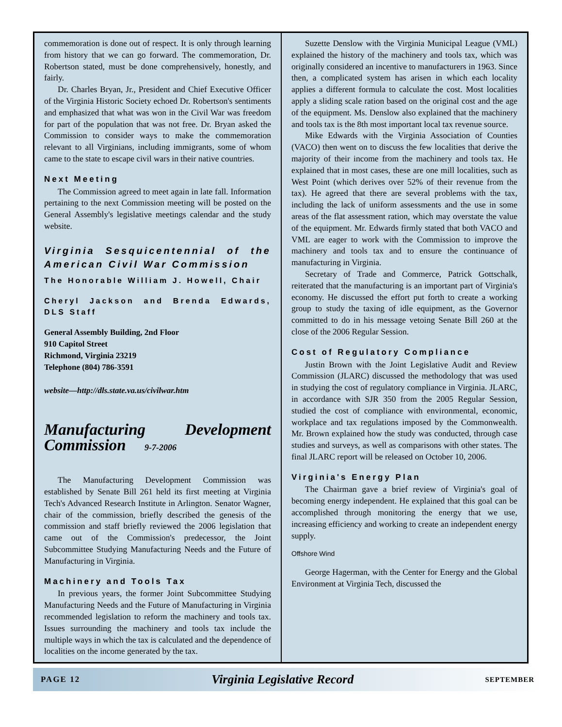commemoration is done out of respect. It is only through learning from history that we can go forward. The commemoration, Dr. Robertson stated, must be done comprehensively, honestly, and fairly.
Dr. Charles Bryan, Jr., President and Chief Executive Officer of the Virginia Historic Society echoed Dr. Robertson's sentiments and emphasized that what was won in the Civil War was freedom for part of the population that was not free. Dr. Bryan asked the Commission to consider ways to make the commemoration relevant to all Virginians, including immigrants, some of whom came to the state to escape civil wars in their native countries.
Next Meeting
The Commission agreed to meet again in late fall. Information pertaining to the next Commission meeting will be posted on the General Assembly's legislative meetings calendar and the study website.
Virginia Sesquicentennial of the American Civil War Commission
The Honorable William J. Howell, Chair
Cheryl Jackson and Brenda Edwards, DLS Staff
General Assembly Building, 2nd Floor
910 Capitol Street
Richmond, Virginia 23219
Telephone (804) 786-3591
website—http://dls.state.va.us/civilwar.htm
Manufacturing Development Commission 9-7-2006
The Manufacturing Development Commission was established by Senate Bill 261 held its first meeting at Virginia Tech's Advanced Research Institute in Arlington. Senator Wagner, chair of the commission, briefly described the genesis of the commission and staff briefly reviewed the 2006 legislation that came out of the Commission's predecessor, the Joint Subcommittee Studying Manufacturing Needs and the Future of Manufacturing in Virginia.
Machinery and Tools Tax
In previous years, the former Joint Subcommittee Studying Manufacturing Needs and the Future of Manufacturing in Virginia recommended legislation to reform the machinery and tools tax. Issues surrounding the machinery and tools tax include the multiple ways in which the tax is calculated and the dependence of localities on the income generated by the tax.
Suzette Denslow with the Virginia Municipal League (VML) explained the history of the machinery and tools tax, which was originally considered an incentive to manufacturers in 1963. Since then, a complicated system has arisen in which each locality applies a different formula to calculate the cost. Most localities apply a sliding scale ration based on the original cost and the age of the equipment. Ms. Denslow also explained that the machinery and tools tax is the 8th most important local tax revenue source.
Mike Edwards with the Virginia Association of Counties (VACO) then went on to discuss the few localities that derive the majority of their income from the machinery and tools tax. He explained that in most cases, these are one mill localities, such as West Point (which derives over 52% of their revenue from the tax). He agreed that there are several problems with the tax, including the lack of uniform assessments and the use in some areas of the flat assessment ration, which may overstate the value of the equipment. Mr. Edwards firmly stated that both VACO and VML are eager to work with the Commission to improve the machinery and tools tax and to ensure the continuance of manufacturing in Virginia.
Secretary of Trade and Commerce, Patrick Gottschalk, reiterated that the manufacturing is an important part of Virginia's economy. He discussed the effort put forth to create a working group to study the taxing of idle equipment, as the Governor committed to do in his message vetoing Senate Bill 260 at the close of the 2006 Regular Session.
Cost of Regulatory Compliance
Justin Brown with the Joint Legislative Audit and Review Commission (JLARC) discussed the methodology that was used in studying the cost of regulatory compliance in Virginia. JLARC, in accordance with SJR 350 from the 2005 Regular Session, studied the cost of compliance with environmental, economic, workplace and tax regulations imposed by the Commonwealth. Mr. Brown explained how the study was conducted, through case studies and surveys, as well as comparisons with other states. The final JLARC report will be released on October 10, 2006.
Virginia's Energy Plan
The Chairman gave a brief review of Virginia's goal of becoming energy independent. He explained that this goal can be accomplished through monitoring the energy that we use, increasing efficiency and working to create an independent energy supply.
Offshore Wind
George Hagerman, with the Center for Energy and the Global Environment at Virginia Tech, discussed the
PAGE 12 Virginia Legislative Record SEPTEMBER